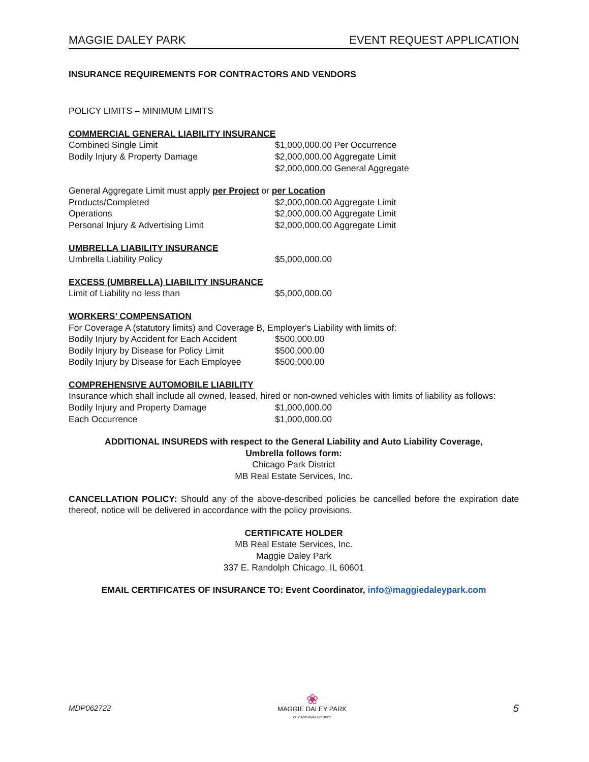MAGGIE DALEY PARK EVENT REQUEST APPLICATION
INSURANCE REQUIREMENTS FOR CONTRACTORS AND VENDORS
POLICY LIMITS – MINIMUM LIMITS
COMMERCIAL GENERAL LIABILITY INSURANCE
Combined Single Limit $1,000,000.00 Per Occurrence
Bodily Injury & Property Damage $2,000,000.00 Aggregate Limit
$2,000,000.00 General Aggregate
General Aggregate Limit must apply per Project or per Location
Products/Completed $2,000,000.00 Aggregate Limit
Operations $2,000,000.00 Aggregate Limit
Personal Injury & Advertising Limit $2,000,000.00 Aggregate Limit
UMBRELLA LIABILITY INSURANCE
Umbrella Liability Policy $5,000,000.00
EXCESS (UMBRELLA) LIABILITY INSURANCE
Limit of Liability no less than $5,000,000.00
WORKERS’ COMPENSATION
For Coverage A (statutory limits) and Coverage B, Employer's Liability with limits of:
Bodily Injury by Accident for Each Accident $500,000.00
Bodily Injury by Disease for Policy Limit $500,000.00
Bodily Injury by Disease for Each Employee $500,000.00
COMPREHENSIVE AUTOMOBILE LIABILITY
Insurance which shall include all owned, leased, hired or non-owned vehicles with limits of liability as follows:
Bodily Injury and Property Damage $1,000,000.00
Each Occurrence $1,000,000.00
ADDITIONAL INSUREDS with respect to the General Liability and Auto Liability Coverage,
Umbrella follows form:
Chicago Park District
MB Real Estate Services, Inc.
CANCELLATION POLICY: Should any of the above-described policies be cancelled before the expiration date thereof, notice will be delivered in accordance with the policy provisions.
CERTIFICATE HOLDER
MB Real Estate Services, Inc.
Maggie Daley Park
337 E. Randolph Chicago, IL 60601
EMAIL CERTIFICATES OF INSURANCE TO: Event Coordinator, info@maggiedaleypark.com
MDP062722
❀
MAGGIE DALEY PARK
CHICAGO PARK DISTRICT
5